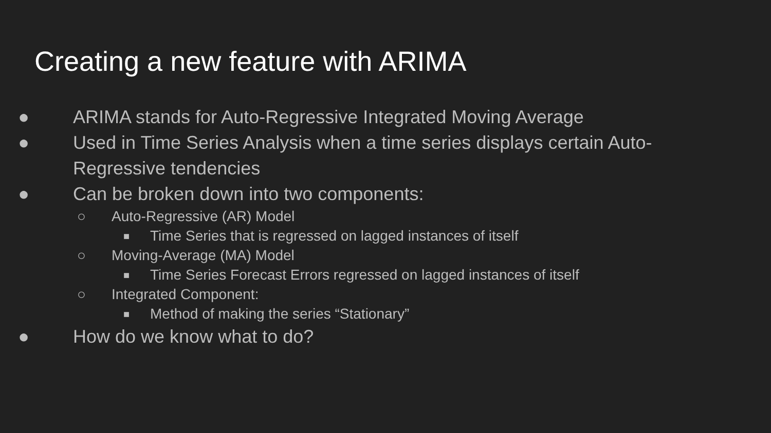Creating a new feature with ARIMA
● ARIMA stands for Auto-Regressive Integrated Moving Average
● Used in Time Series Analysis when a time series displays certain Auto-
Regressive tendencies
● Can be broken down into two components:
○ Auto-Regressive (AR) Model
■ Time Series that is regressed on lagged instances of itself
○ Moving-Average (MA) Model
■ Time Series Forecast Errors regressed on lagged instances of itself
○ Integrated Component:
■ Method of making the series “Stationary”
● How do we know what to do?